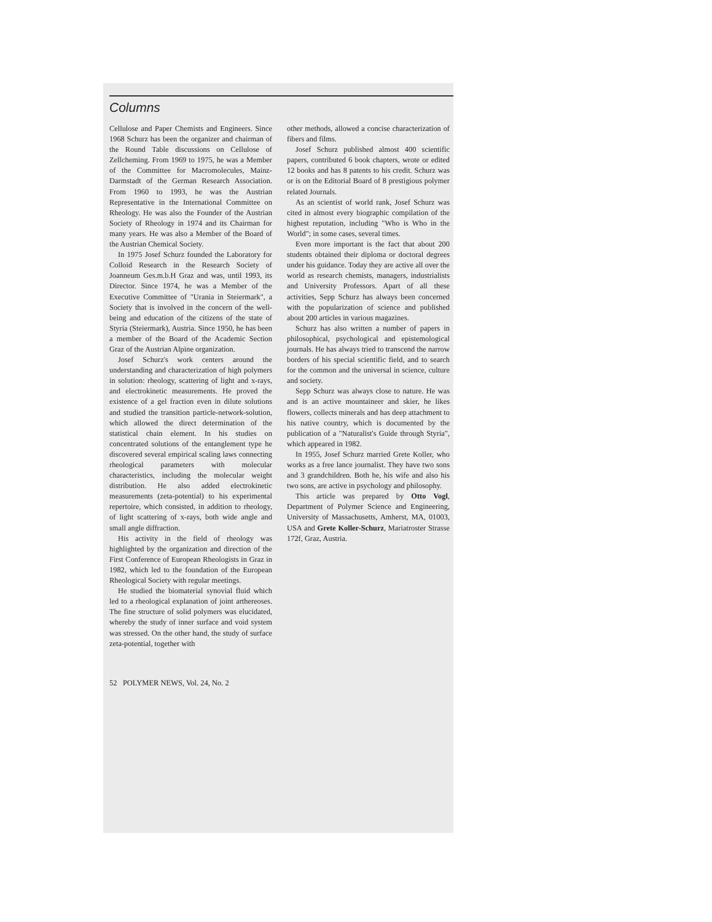Columns
Cellulose and Paper Chemists and Engineers. Since 1968 Schurz has been the organizer and chairman of the Round Table discussions on Cellulose of Zellcheming. From 1969 to 1975, he was a Member of the Committee for Macromolecules, Mainz-Darmstadt of the German Research Association. From 1960 to 1993, he was the Austrian Representative in the International Committee on Rheology. He was also the Founder of the Austrian Society of Rheology in 1974 and its Chairman for many years. He was also a Member of the Board of the Austrian Chemical Society.
In 1975 Josef Schurz founded the Laboratory for Colloid Research in the Research Society of Joanneum Ges.m.b.H Graz and was, until 1993, its Director. Since 1974, he was a Member of the Executive Committee of "Urania in Steiermark", a Society that is involved in the concern of the well-being and education of the citizens of the state of Styria (Steiermark), Austria. Since 1950, he has been a member of the Board of the Academic Section Graz of the Austrian Alpine organization.
Josef Schurz's work centers around the understanding and characterization of high polymers in solution: rheology, scattering of light and x-rays, and electrokinetic measurements. He proved the existence of a gel fraction even in dilute solutions and studied the transition particle-network-solution, which allowed the direct determination of the statistical chain element. In his studies on concentrated solutions of the entanglement type he discovered several empirical scaling laws connecting rheological parameters with molecular characteristics, including the molecular weight distribution. He also added electrokinetic measurements (zeta-potential) to his experimental repertoire, which consisted, in addition to rheology, of light scattering of x-rays, both wide angle and small angle diffraction.
His activity in the field of rheology was highlighted by the organization and direction of the First Conference of European Rheologists in Graz in 1982, which led to the foundation of the European Rheological Society with regular meetings.
He studied the biomaterial synovial fluid which led to a rheological explanation of joint arthereoses. The fine structure of solid polymers was elucidated, whereby the study of inner surface and void system was stressed. On the other hand, the study of surface zeta-potential, together with
other methods, allowed a concise characterization of fibers and films.
Josef Schurz published almost 400 scientific papers, contributed 6 book chapters, wrote or edited 12 books and has 8 patents to his credit. Schurz was or is on the Editorial Board of 8 prestigious polymer related Journals.
As an scientist of world rank, Josef Schurz was cited in almost every biographic compilation of the highest reputation, including "Who is Who in the World"; in some cases, several times.
Even more important is the fact that about 200 students obtained their diploma or doctoral degrees under his guidance. Today they are active all over the world as research chemists, managers, industrialists and University Professors. Apart of all these activities, Sepp Schurz has always been concerned with the popularization of science and published about 200 articles in various magazines.
Schurz has also written a number of papers in philosophical, psychological and epistemological journals. He has always tried to transcend the narrow borders of his special scientific field, and to search for the common and the universal in science, culture and society.
Sepp Schurz was always close to nature. He was and is an active mountaineer and skier, he likes flowers, collects minerals and has deep attachment to his native country, which is documented by the publication of a "Naturalist's Guide through Styria", which appeared in 1982.
In 1955, Josef Schurz married Grete Koller, who works as a free lance journalist. They have two sons and 3 grandchildren. Both he, his wife and also his two sons, are active in psychology and philosophy.
This article was prepared by Otto Vogl, Department of Polymer Science and Engineering, University of Massachusetts, Amherst, MA, 01003, USA and Grete Koller-Schurz, Mariatroster Strasse 172f, Graz, Austria.
52 POLYMER NEWS, Vol. 24, No. 2